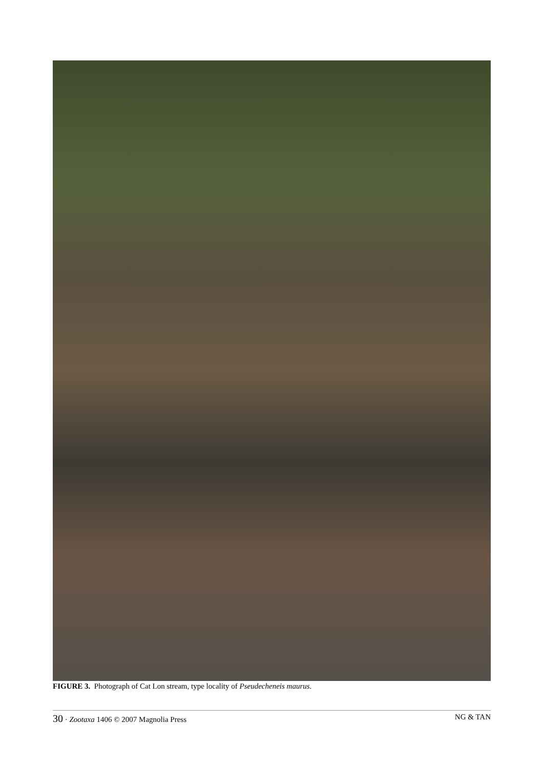FIGURE 3. Photograph of Cat Lon stream, type locality of Pseudecheneis maurus.
30 · Zootaxa 1406 © 2007 Magnolia Press
NG & TAN